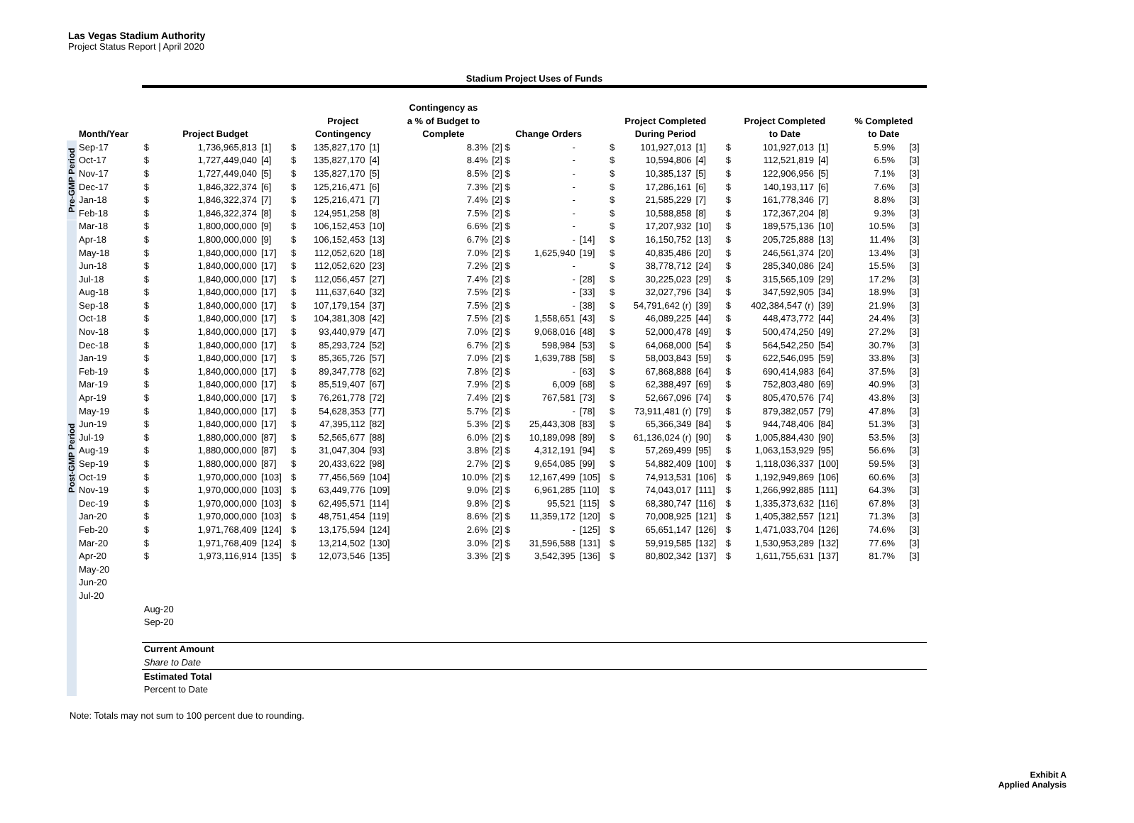Las Vegas Stadium Authority
Project Status Report | April 2020
| | | Stadium Project Uses of Funds | | | | | | | | | | | | | | | | | | |
| --- | --- | --- | --- | --- | --- | --- | --- | --- | --- | --- | --- | --- | --- | --- | --- | --- | --- | --- | --- | --- |
| | | | | | | | | Contingency as | | | | | | | | | | | | |
| | | | | | Project | | | a % of Budget to | | | | Project Completed | | | Project Completed | | | % Completed | | |
| | Month/Year | Project Budget | | | Contingency | | | Complete | Change Orders | | | During Period | | | to Date | | | to Date | | |
| Pre-GMP Period | Sep-17 | $ | 1,736,965,813 | [1] | $ | 135,827,170 | [1] | 8.3% | [2] $ | - | | $ | 101,927,013 | [1] | $ | 101,927,013 | [1] | 5.9% | [3] | |
| | Oct-17 | $ | 1,727,449,040 | [4] | $ | 135,827,170 | [4] | 8.4% | [2] $ | - | | $ | 10,594,806 | [4] | $ | 112,521,819 | [4] | 6.5% | [3] | |
| | Nov-17 | $ | 1,727,449,040 | [5] | $ | 135,827,170 | [5] | 8.5% | [2] $ | - | | $ | 10,385,137 | [5] | $ | 122,906,956 | [5] | 7.1% | [3] | |
| | Dec-17 | $ | 1,846,322,374 | [6] | $ | 125,216,471 | [6] | 7.3% | [2] $ | - | | $ | 17,286,161 | [6] | $ | 140,193,117 | [6] | 7.6% | [3] | |
| | Jan-18 | $ | 1,846,322,374 | [7] | $ | 125,216,471 | [7] | 7.4% | [2] $ | - | | $ | 21,585,229 | [7] | $ | 161,778,346 | [7] | 8.8% | [3] | |
| | Feb-18 | $ | 1,846,322,374 | [8] | $ | 124,951,258 | [8] | 7.5% | [2] $ | - | | $ | 10,588,858 | [8] | $ | 172,367,204 | [8] | 9.3% | [3] | |
| Post-GMP Period | Mar-18 | $ | 1,800,000,000 | [9] | $ | 106,152,453 | [10] | 6.6% | [2] $ | - | | $ | 17,207,932 | [10] | $ | 189,575,136 | [10] | 10.5% | [3] | |
| | Apr-18 | $ | 1,800,000,000 | [9] | $ | 106,152,453 | [13] | 6.7% | [2] $ | - | [14] | $ | 16,150,752 | [13] | $ | 205,725,888 | [13] | 11.4% | [3] | |
| | May-18 | $ | 1,840,000,000 | [17] | $ | 112,052,620 | [18] | 7.0% | [2] $ | 1,625,940 | [19] | $ | 40,835,486 | [20] | $ | 246,561,374 | [20] | 13.4% | [3] | |
| | Jun-18 | $ | 1,840,000,000 | [17] | $ | 112,052,620 | [23] | 7.2% | [2] $ | - | | $ | 38,778,712 | [24] | $ | 285,340,086 | [24] | 15.5% | [3] | |
| | Jul-18 | $ | 1,840,000,000 | [17] | $ | 112,056,457 | [27] | 7.4% | [2] $ | - | [28] | $ | 30,225,023 | [29] | $ | 315,565,109 | [29] | 17.2% | [3] | |
| | Aug-18 | $ | 1,840,000,000 | [17] | $ | 111,637,640 | [32] | 7.5% | [2] $ | - | [33] | $ | 32,027,796 | [34] | $ | 347,592,905 | [34] | 18.9% | [3] | |
| | Sep-18 | $ | 1,840,000,000 | [17] | $ | 107,179,154 | [37] | 7.5% | [2] $ | - | [38] | $ | 54,791,642 (r) | [39] | $ | 402,384,547 (r) | [39] | 21.9% | [3] | |
| | Oct-18 | $ | 1,840,000,000 | [17] | $ | 104,381,308 | [42] | 7.5% | [2] $ | 1,558,651 | [43] | $ | 46,089,225 | [44] | $ | 448,473,772 | [44] | 24.4% | [3] | |
| | Nov-18 | $ | 1,840,000,000 | [17] | $ | 93,440,979 | [47] | 7.0% | [2] $ | 9,068,016 | [48] | $ | 52,000,478 | [49] | $ | 500,474,250 | [49] | 27.2% | [3] | |
| | Dec-18 | $ | 1,840,000,000 | [17] | $ | 85,293,724 | [52] | 6.7% | [2] $ | 598,984 | [53] | $ | 64,068,000 | [54] | $ | 564,542,250 | [54] | 30.7% | [3] | |
| | Jan-19 | $ | 1,840,000,000 | [17] | $ | 85,365,726 | [57] | 7.0% | [2] $ | 1,639,788 | [58] | $ | 58,003,843 | [59] | $ | 622,546,095 | [59] | 33.8% | [3] | |
| | Feb-19 | $ | 1,840,000,000 | [17] | $ | 89,347,778 | [62] | 7.8% | [2] $ | - | [63] | $ | 67,868,888 | [64] | $ | 690,414,983 | [64] | 37.5% | [3] | |
| | Mar-19 | $ | 1,840,000,000 | [17] | $ | 85,519,407 | [67] | 7.9% | [2] $ | 6,009 | [68] | $ | 62,388,497 | [69] | $ | 752,803,480 | [69] | 40.9% | [3] | |
| | Apr-19 | $ | 1,840,000,000 | [17] | $ | 76,261,778 | [72] | 7.4% | [2] $ | 767,581 | [73] | $ | 52,667,096 | [74] | $ | 805,470,576 | [74] | 43.8% | [3] | |
| | May-19 | $ | 1,840,000,000 | [17] | $ | 54,628,353 | [77] | 5.7% | [2] $ | - | [78] | $ | 73,911,481 (r) | [79] | $ | 879,382,057 | [79] | 47.8% | [3] | |
| | Jun-19 | $ | 1,840,000,000 | [17] | $ | 47,395,112 | [82] | 5.3% | [2] $ | 25,443,308 | [83] | $ | 65,366,349 | [84] | $ | 944,748,406 | [84] | 51.3% | [3] | |
| | Jul-19 | $ | 1,880,000,000 | [87] | $ | 52,565,677 | [88] | 6.0% | [2] $ | 10,189,098 | [89] | $ | 61,136,024 (r) | [90] | $ | 1,005,884,430 | [90] | 53.5% | [3] | |
| | Aug-19 | $ | 1,880,000,000 | [87] | $ | 31,047,304 | [93] | 3.8% | [2] $ | 4,312,191 | [94] | $ | 57,269,499 | [95] | $ | 1,063,153,929 | [95] | 56.6% | [3] | |
| | Sep-19 | $ | 1,880,000,000 | [87] | $ | 20,433,622 | [98] | 2.7% | [2] $ | 9,654,085 | [99] | $ | 54,882,409 | [100] | $ | 1,118,036,337 | [100] | 59.5% | [3] | |
| | Oct-19 | $ | 1,970,000,000 | [103] | $ | 77,456,569 | [104] | 10.0% | [2] $ | 12,167,499 | [105] | $ | 74,913,531 | [106] | $ | 1,192,949,869 | [106] | 60.6% | [3] | |
| | Nov-19 | $ | 1,970,000,000 | [103] | $ | 63,449,776 | [109] | 9.0% | [2] $ | 6,961,285 | [110] | $ | 74,043,017 | [111] | $ | 1,266,992,885 | [111] | 64.3% | [3] | |
| | Dec-19 | $ | 1,970,000,000 | [103] | $ | 62,495,571 | [114] | 9.8% | [2] $ | 95,521 | [115] | $ | 68,380,747 | [116] | $ | 1,335,373,632 | [116] | 67.8% | [3] | |
| | Jan-20 | $ | 1,970,000,000 | [103] | $ | 48,751,454 | [119] | 8.6% | [2] $ | 11,359,172 | [120] | $ | 70,008,925 | [121] | $ | 1,405,382,557 | [121] | 71.3% | [3] | |
| | Feb-20 | $ | 1,971,768,409 | [124] | $ | 13,175,594 | [124] | 2.6% | [2] $ | - | [125] | $ | 65,651,147 | [126] | $ | 1,471,033,704 | [126] | 74.6% | [3] | |
| | Mar-20 | $ | 1,971,768,409 | [124] | $ | 13,214,502 | [130] | 3.0% | [2] $ | 31,596,588 | [131] | $ | 59,919,585 | [132] | $ | 1,530,953,289 | [132] | 77.6% | [3] | |
| | Apr-20 | $ | 1,973,116,914 | [135] | $ | 12,073,546 | [135] | 3.3% | [2] $ | 3,542,395 | [136] | $ | 80,802,342 | [137] | $ | 1,611,755,631 | [137] | 81.7% | [3] | |
| | May-20 | | | | | | | | | | | | | | | | | | | |
| | Jun-20 | | | | | | | | | | | | | | | | | | | |
| | Jul-20 | | | | | | | | | | | | | | | | | | | |
| | | Aug-20 | | | | | | | | | | | | | | | | | | |
| | | Sep-20 | | | | | | | | | | | | | | | | | | |
| | | Current Amount | | | | | | | | | | | | | | | | | | |
| | | Share to Date | | | | | | | | | | | | | | | | | | |
| | | Estimated Total | | | | | | | | | | | | | | | | | | |
| | | Percent to Date | | | | | | | | | | | | | | | | | | |
Note: Totals may not sum to 100 percent due to rounding.
Exhibit A
Applied Analysis